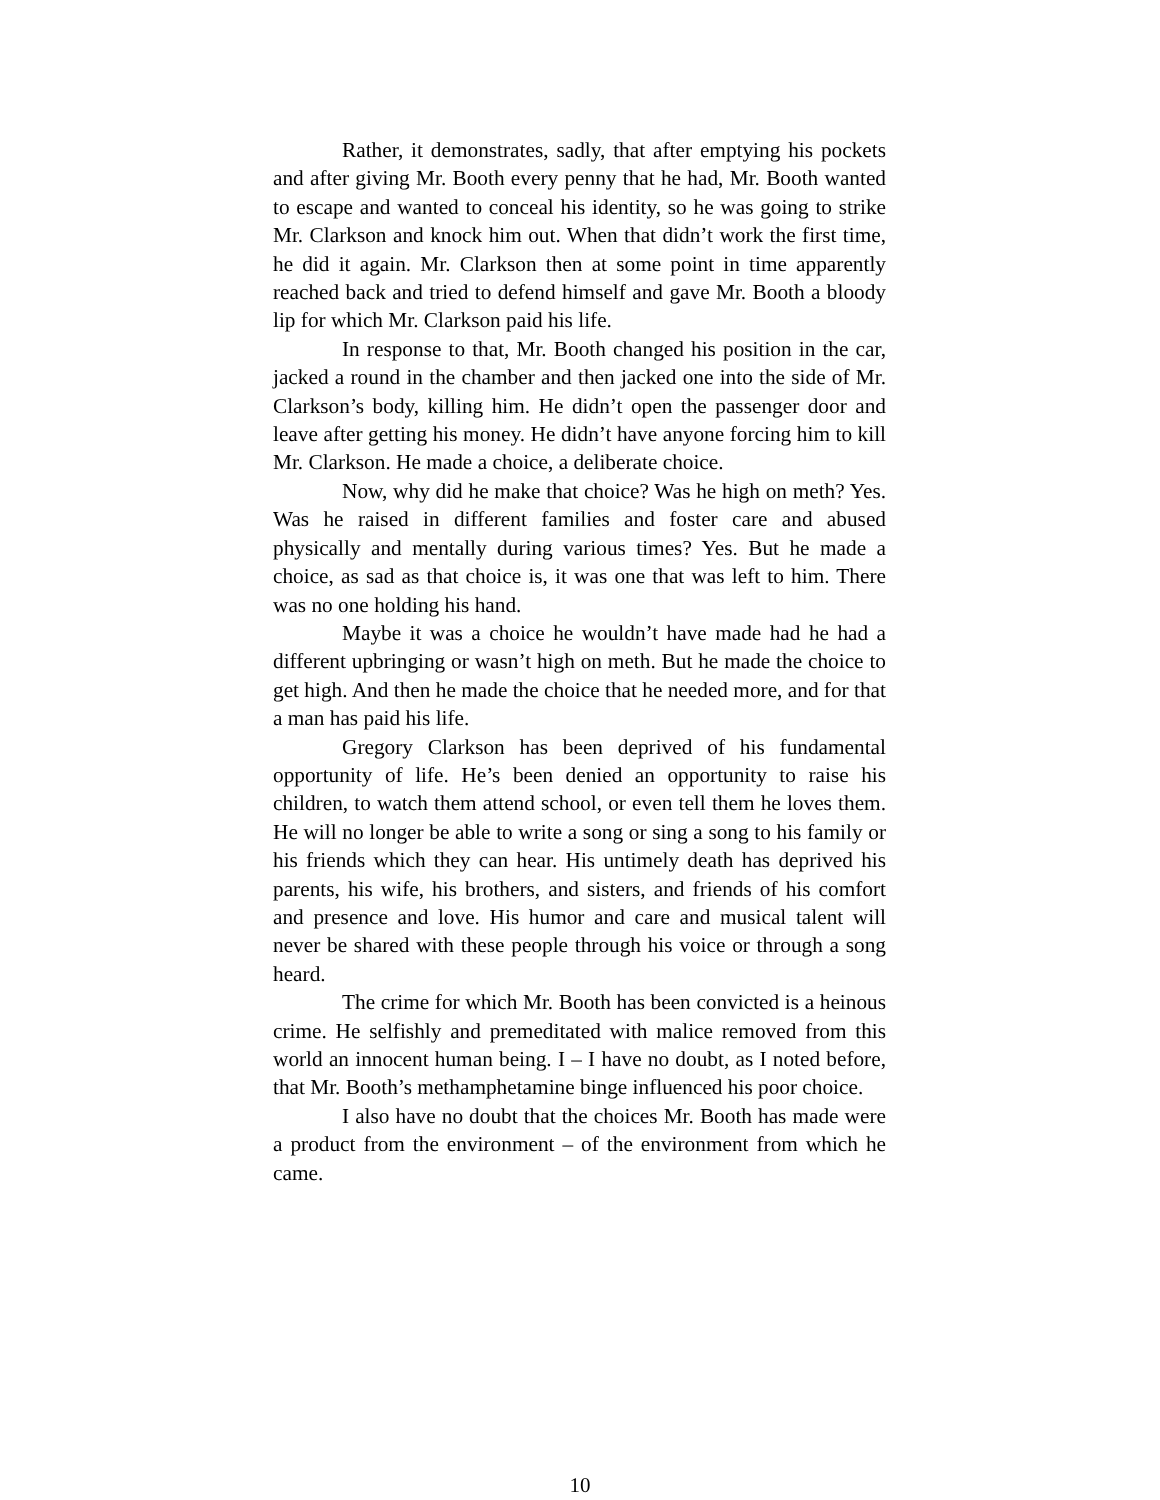Rather, it demonstrates, sadly, that after emptying his pockets and after giving Mr. Booth every penny that he had, Mr. Booth wanted to escape and wanted to conceal his identity, so he was going to strike Mr. Clarkson and knock him out. When that didn’t work the first time, he did it again. Mr. Clarkson then at some point in time apparently reached back and tried to defend himself and gave Mr. Booth a bloody lip for which Mr. Clarkson paid his life.
In response to that, Mr. Booth changed his position in the car, jacked a round in the chamber and then jacked one into the side of Mr. Clarkson’s body, killing him. He didn’t open the passenger door and leave after getting his money. He didn’t have anyone forcing him to kill Mr. Clarkson. He made a choice, a deliberate choice.
Now, why did he make that choice? Was he high on meth? Yes. Was he raised in different families and foster care and abused physically and mentally during various times? Yes. But he made a choice, as sad as that choice is, it was one that was left to him. There was no one holding his hand.
Maybe it was a choice he wouldn’t have made had he had a different upbringing or wasn’t high on meth. But he made the choice to get high. And then he made the choice that he needed more, and for that a man has paid his life.
Gregory Clarkson has been deprived of his fundamental opportunity of life. He’s been denied an opportunity to raise his children, to watch them attend school, or even tell them he loves them. He will no longer be able to write a song or sing a song to his family or his friends which they can hear. His untimely death has deprived his parents, his wife, his brothers, and sisters, and friends of his comfort and presence and love. His humor and care and musical talent will never be shared with these people through his voice or through a song heard.
The crime for which Mr. Booth has been convicted is a heinous crime. He selfishly and premeditated with malice removed from this world an innocent human being. I – I have no doubt, as I noted before, that Mr. Booth’s methamphetamine binge influenced his poor choice.
I also have no doubt that the choices Mr. Booth has made were a product from the environment – of the environment from which he came.
10